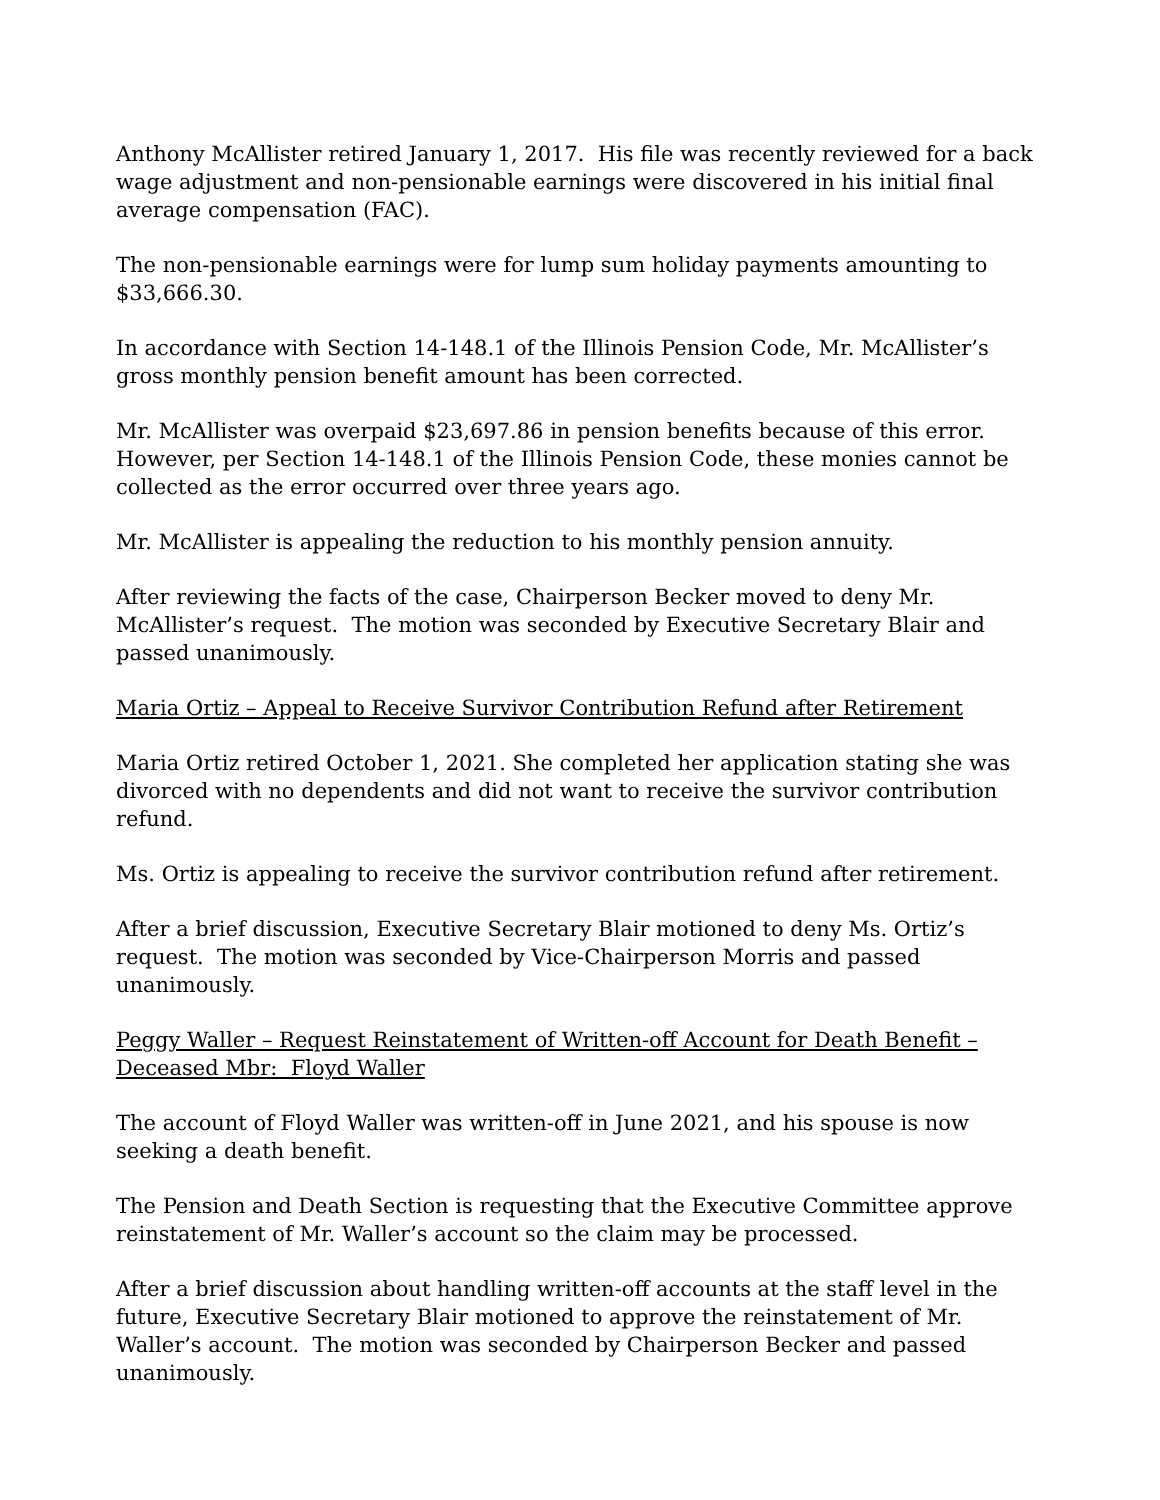Anthony McAllister retired January 1, 2017. His file was recently reviewed for a back wage adjustment and non-pensionable earnings were discovered in his initial final average compensation (FAC).
The non-pensionable earnings were for lump sum holiday payments amounting to $33,666.30.
In accordance with Section 14-148.1 of the Illinois Pension Code, Mr. McAllister’s gross monthly pension benefit amount has been corrected.
Mr. McAllister was overpaid $23,697.86 in pension benefits because of this error. However, per Section 14-148.1 of the Illinois Pension Code, these monies cannot be collected as the error occurred over three years ago.
Mr. McAllister is appealing the reduction to his monthly pension annuity.
After reviewing the facts of the case, Chairperson Becker moved to deny Mr. McAllister’s request. The motion was seconded by Executive Secretary Blair and passed unanimously.
Maria Ortiz – Appeal to Receive Survivor Contribution Refund after Retirement
Maria Ortiz retired October 1, 2021. She completed her application stating she was divorced with no dependents and did not want to receive the survivor contribution refund.
Ms. Ortiz is appealing to receive the survivor contribution refund after retirement.
After a brief discussion, Executive Secretary Blair motioned to deny Ms. Ortiz’s request. The motion was seconded by Vice-Chairperson Morris and passed unanimously.
Peggy Waller – Request Reinstatement of Written-off Account for Death Benefit – Deceased Mbr: Floyd Waller
The account of Floyd Waller was written-off in June 2021, and his spouse is now seeking a death benefit.
The Pension and Death Section is requesting that the Executive Committee approve reinstatement of Mr. Waller’s account so the claim may be processed.
After a brief discussion about handling written-off accounts at the staff level in the future, Executive Secretary Blair motioned to approve the reinstatement of Mr. Waller’s account. The motion was seconded by Chairperson Becker and passed unanimously.